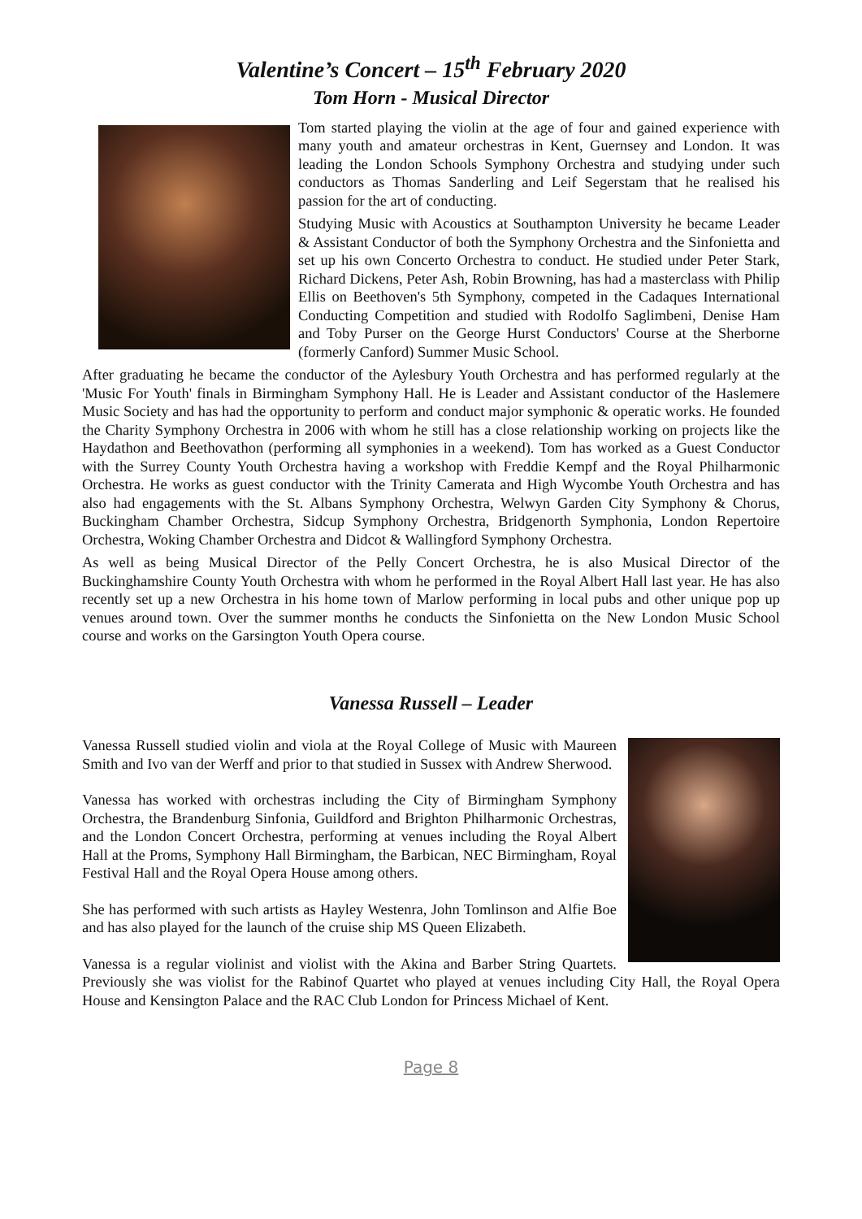Valentine’s Concert – 15<sup>th</sup> February 2020
Tom Horn - Musical Director
Tom started playing the violin at the age of four and gained experience with many youth and amateur orchestras in Kent, Guernsey and London. It was leading the London Schools Symphony Orchestra and studying under such conductors as Thomas Sanderling and Leif Segerstam that he realised his passion for the art of conducting.
Studying Music with Acoustics at Southampton University he became Leader & Assistant Conductor of both the Symphony Orchestra and the Sinfonietta and set up his own Concerto Orchestra to conduct. He studied under Peter Stark, Richard Dickens, Peter Ash, Robin Browning, has had a masterclass with Philip Ellis on Beethoven's 5th Symphony, competed in the Cadaques International Conducting Competition and studied with Rodolfo Saglimbeni, Denise Ham and Toby Purser on the George Hurst Conductors' Course at the Sherborne (formerly Canford) Summer Music School.
After graduating he became the conductor of the Aylesbury Youth Orchestra and has performed regularly at the 'Music For Youth' finals in Birmingham Symphony Hall. He is Leader and Assistant conductor of the Haslemere Music Society and has had the opportunity to perform and conduct major symphonic & operatic works. He founded the Charity Symphony Orchestra in 2006 with whom he still has a close relationship working on projects like the Haydathon and Beethovathon (performing all symphonies in a weekend). Tom has worked as a Guest Conductor with the Surrey County Youth Orchestra having a workshop with Freddie Kempf and the Royal Philharmonic Orchestra. He works as guest conductor with the Trinity Camerata and High Wycombe Youth Orchestra and has also had engagements with the St. Albans Symphony Orchestra, Welwyn Garden City Symphony & Chorus, Buckingham Chamber Orchestra, Sidcup Symphony Orchestra, Bridgenorth Symphonia, London Repertoire Orchestra, Woking Chamber Orchestra and Didcot & Wallingford Symphony Orchestra.
As well as being Musical Director of the Pelly Concert Orchestra, he is also Musical Director of the Buckinghamshire County Youth Orchestra with whom he performed in the Royal Albert Hall last year. He has also recently set up a new Orchestra in his home town of Marlow performing in local pubs and other unique pop up venues around town. Over the summer months he conducts the Sinfonietta on the New London Music School course and works on the Garsington Youth Opera course.
Vanessa Russell – Leader
Vanessa Russell studied violin and viola at the Royal College of Music with Maureen Smith and Ivo van der Werff and prior to that studied in Sussex with Andrew Sherwood.
Vanessa has worked with orchestras including the City of Birmingham Symphony Orchestra, the Brandenburg Sinfonia, Guildford and Brighton Philharmonic Orchestras, and the London Concert Orchestra, performing at venues including the Royal Albert Hall at the Proms, Symphony Hall Birmingham, the Barbican, NEC Birmingham, Royal Festival Hall and the Royal Opera House among others.
She has performed with such artists as Hayley Westenra, John Tomlinson and Alfie Boe and has also played for the launch of the cruise ship MS Queen Elizabeth.
Vanessa is a regular violinist and violist with the Akina and Barber String Quartets. Previously she was violist for the Rabinof Quartet who played at venues including City Hall, the Royal Opera House and Kensington Palace and the RAC Club London for Princess Michael of Kent.
Page 8